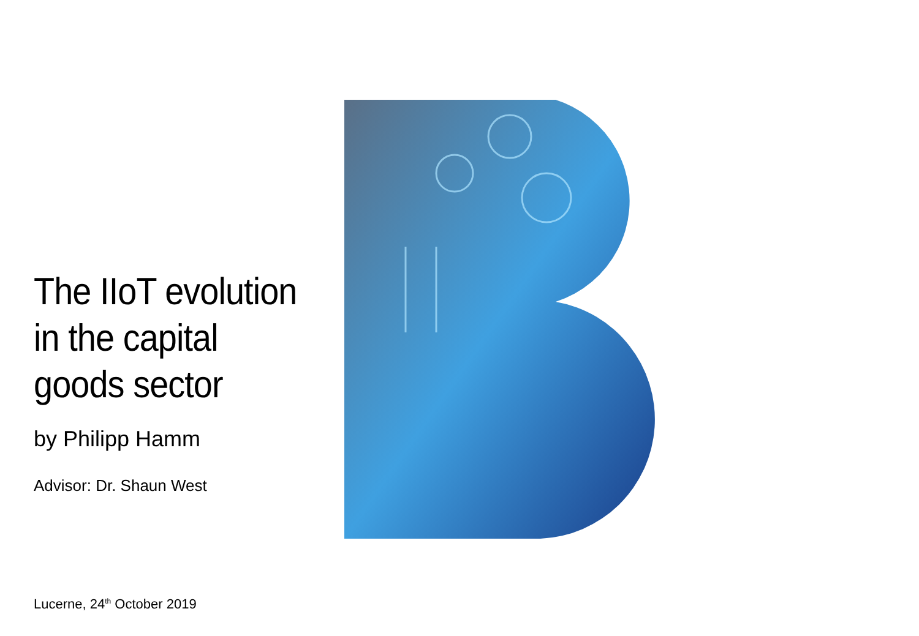The IIoT evolution in the capital goods sector
by Philipp Hamm
Advisor: Dr. Shaun West
Lucerne, 24<sup>th</sup> October 2019